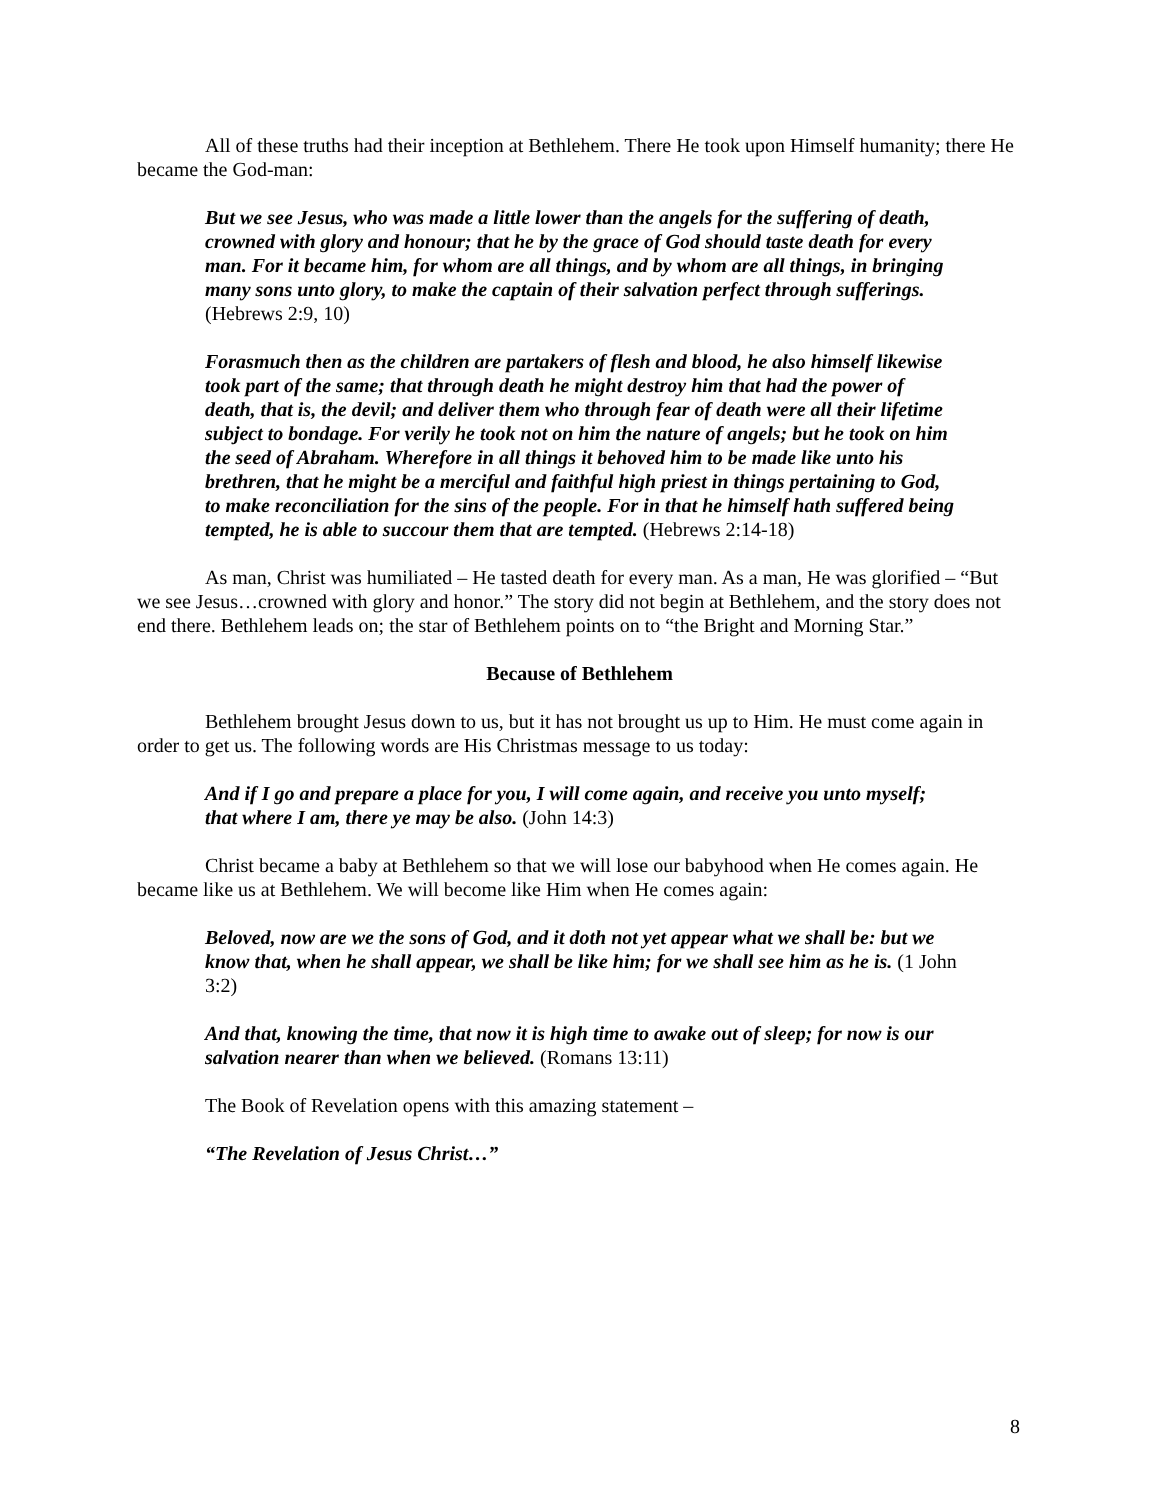All of these truths had their inception at Bethlehem. There He took upon Himself humanity; there He became the God-man:
But we see Jesus, who was made a little lower than the angels for the suffering of death, crowned with glory and honour; that he by the grace of God should taste death for every man. For it became him, for whom are all things, and by whom are all things, in bringing many sons unto glory, to make the captain of their salvation perfect through sufferings. (Hebrews 2:9, 10)
Forasmuch then as the children are partakers of flesh and blood, he also himself likewise took part of the same; that through death he might destroy him that had the power of death, that is, the devil; and deliver them who through fear of death were all their lifetime subject to bondage. For verily he took not on him the nature of angels; but he took on him the seed of Abraham. Wherefore in all things it behoved him to be made like unto his brethren, that he might be a merciful and faithful high priest in things pertaining to God, to make reconciliation for the sins of the people. For in that he himself hath suffered being tempted, he is able to succour them that are tempted. (Hebrews 2:14-18)
As man, Christ was humiliated – He tasted death for every man. As a man, He was glorified – “But we see Jesus…crowned with glory and honor.” The story did not begin at Bethlehem, and the story does not end there. Bethlehem leads on; the star of Bethlehem points on to “the Bright and Morning Star.”
Because of Bethlehem
Bethlehem brought Jesus down to us, but it has not brought us up to Him. He must come again in order to get us. The following words are His Christmas message to us today:
And if I go and prepare a place for you, I will come again, and receive you unto myself; that where I am, there ye may be also. (John 14:3)
Christ became a baby at Bethlehem so that we will lose our babyhood when He comes again. He became like us at Bethlehem. We will become like Him when He comes again:
Beloved, now are we the sons of God, and it doth not yet appear what we shall be: but we know that, when he shall appear, we shall be like him; for we shall see him as he is. (1 John 3:2)
And that, knowing the time, that now it is high time to awake out of sleep; for now is our salvation nearer than when we believed. (Romans 13:11)
The Book of Revelation opens with this amazing statement –
“The Revelation of Jesus Christ…”
8